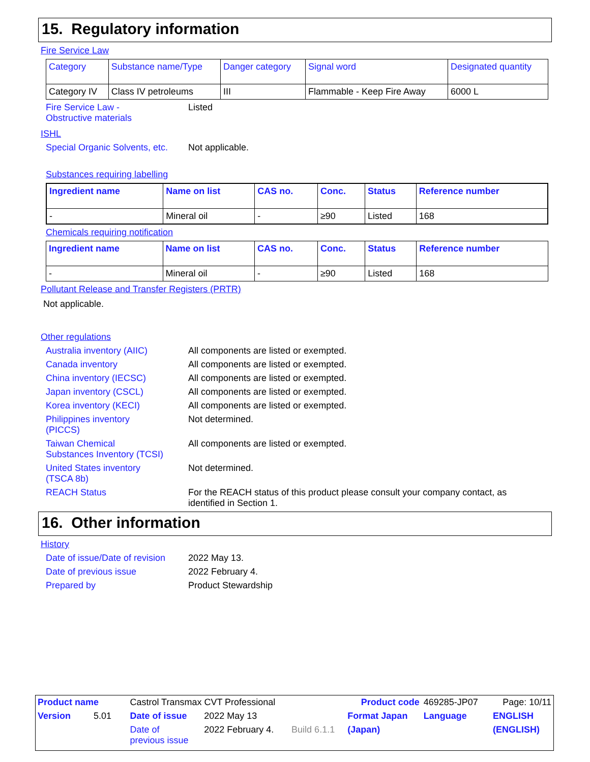15. Regulatory information
Fire Service Law
| Category | Substance name/Type | Danger category | Signal word | Designated quantity |
| --- | --- | --- | --- | --- |
| Category IV | Class IV petroleums | III | Flammable - Keep Fire Away | 6000 L |
Fire Service Law -
Obstructive materials
Listed
ISHL
Special Organic Solvents, etc.
Not applicable.
Substances requiring labelling
| Ingredient name | Name on list | CAS no. | Conc. | Status | Reference number |
| --- | --- | --- | --- | --- | --- |
| - | Mineral oil | - | ≥90 | Listed | 168 |
Chemicals requiring notification
| Ingredient name | Name on list | CAS no. | Conc. | Status | Reference number |
| --- | --- | --- | --- | --- | --- |
| - | Mineral oil | - | ≥90 | Listed | 168 |
Pollutant Release and Transfer Registers (PRTR)
Not applicable.
Other regulations
Australia inventory (AIIC)
All components are listed or exempted.
Canada inventory All components are listed or exempted.
China inventory (IECSC) All components are listed or exempted.
Japan inventory (CSCL) All components are listed or exempted.
Korea inventory (KECI) All components are listed or exempted.
Philippines inventory
(PICCS)
Not determined.
Taiwan Chemical
Substances Inventory (TCSI)
All components are listed or exempted.
United States inventory
(TSCA 8b)
Not determined.
REACH Status For the REACH status of this product please consult your company contact, as identified in Section 1.
16. Other information
History
Date of issue/Date of revision
2022 May 13.
Date of previous issue 2022 February 4.
Prepared by Product Stewardship
| Product name | Castrol Transmax CVT Professional | | | Product code | 469285-JP07 | Page: 10/11 |
| Version 5.01 | Date of issue | 2022 May 13 | | Format Japan | Language | ENGLISH |
| | Date of previous issue | 2022 February 4. | Build 6.1.1 | (Japan) | | (ENGLISH) |